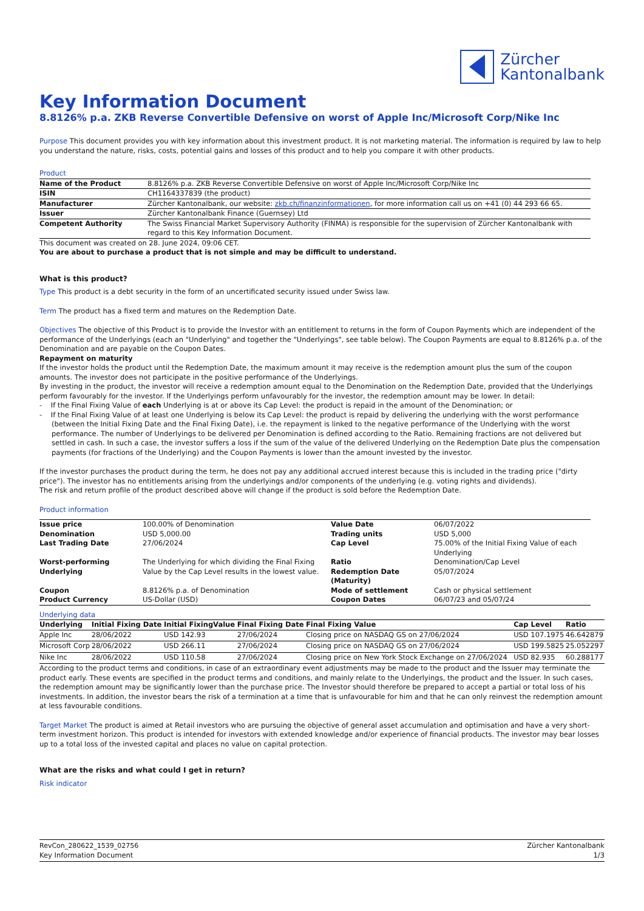Zürcher
Kantonalbank
Key Information Document
8.8126% p.a. ZKB Reverse Convertible Defensive on worst of Apple Inc/Microsoft Corp/Nike Inc
Purpose This document provides you with key information about this investment product. It is not marketing material. The information is required by law to help you understand the nature, risks, costs, potential gains and losses of this product and to help you compare it with other products.
Product
| Name of the Product | 8.8126% p.a. ZKB Reverse Convertible Defensive on worst of Apple Inc/Microsoft Corp/Nike Inc |
| ISIN | CH1164337839 (the product) |
| Manufacturer | Zürcher Kantonalbank, our website: zkb.ch/finanzinformationen , for more information call us on +41 (0) 44 293 66 65. |
| Issuer | Zürcher Kantonalbank Finance (Guernsey) Ltd |
| Competent Authority | The Swiss Financial Market Supervisory Authority (FINMA) is responsible for the supervision of Zürcher Kantonalbank with regard to this Key Information Document. |
This document was created on 28. June 2024, 09:06 CET.
You are about to purchase a product that is not simple and may be difficult to understand.
What is this product?
Type This product is a debt security in the form of an uncertificated security issued under Swiss law.
Term The product has a fixed term and matures on the Redemption Date.
Objectives The objective of this Product is to provide the Investor with an entitlement to returns in the form of Coupon Payments which are independent of the performance of the Underlyings (each an "Underlying" and together the "Underlyings", see table below). The Coupon Payments are equal to 8.8126% p.a. of the Denomination and are payable on the Coupon Dates.
Repayment on maturity
If the investor holds the product until the Redemption Date, the maximum amount it may receive is the redemption amount plus the sum of the coupon amounts. The investor does not participate in the positive performance of the Underlyings.
By investing in the product, the investor will receive a redemption amount equal to the Denomination on the Redemption Date, provided that the Underlyings perform favourably for the investor. If the Underlyings perform unfavourably for the investor, the redemption amount may be lower. In detail:
- If the Final Fixing Value of each Underlying is at or above its Cap Level: the product is repaid in the amount of the Denomination; or
- If the Final Fixing Value of at least one Underlying is below its Cap Level: the product is repaid by delivering the underlying with the worst performance (between the Initial Fixing Date and the Final Fixing Date), i.e. the repayment is linked to the negative performance of the Underlying with the worst performance. The number of Underlyings to be delivered per Denomination is defined according to the Ratio. Remaining fractions are not delivered but settled in cash. In such a case, the investor suffers a loss if the sum of the value of the delivered Underlying on the Redemption Date plus the compensation payments (for fractions of the Underlying) and the Coupon Payments is lower than the amount invested by the investor.
If the investor purchases the product during the term, he does not pay any additional accrued interest because this is included in the trading price ("dirty price"). The investor has no entitlements arising from the underlyings and/or components of the underlying (e.g. voting rights and dividends).
The risk and return profile of the product described above will change if the product is sold before the Redemption Date.
Product information
| Issue price | 100.00% of Denomination | Value Date | 06/07/2022 |
| Denomination | USD 5,000.00 | Trading units | USD 5,000 |
| Last Trading Date | 27/06/2024 | Cap Level | 75.00% of the Initial Fixing Value of each Underlying |
| Worst-performing Underlying | The Underlying for which dividing the Final Fixing Value by the Cap Level results in the lowest value. | Ratio Redemption Date (Maturity) | Denomination/Cap Level 05/07/2024 |
| Coupon | 8.8126% p.a. of Denomination | Mode of settlement | Cash or physical settlement |
| Product Currency | US-Dollar (USD) | Coupon Dates | 06/07/23 and 05/07/24 |
Underlying data
| Underlying | Initial Fixing Date | Initial FixingValue | Final Fixing Date | Final Fixing Value | Cap Level | Ratio |
| --- | --- | --- | --- | --- | --- | --- |
| Apple Inc | 28/06/2022 | USD 142.93 | 27/06/2024 | Closing price on NASDAQ GS on 27/06/2024 | USD 107.1975 | 46.642879 |
| Microsoft Corp | 28/06/2022 | USD 266.11 | 27/06/2024 | Closing price on NASDAQ GS on 27/06/2024 | USD 199.5825 | 25.052297 |
| Nike Inc | 28/06/2022 | USD 110.58 | 27/06/2024 | Closing price on New York Stock Exchange on 27/06/2024 | USD 82.935 | 60.288177 |
According to the product terms and conditions, in case of an extraordinary event adjustments may be made to the product and the Issuer may terminate the product early. These events are specified in the product terms and conditions, and mainly relate to the Underlyings, the product and the Issuer. In such cases, the redemption amount may be significantly lower than the purchase price. The Investor should therefore be prepared to accept a partial or total loss of his investments. In addition, the investor bears the risk of a termination at a time that is unfavourable for him and that he can only reinvest the redemption amount at less favourable conditions.
Target Market The product is aimed at Retail investors who are pursuing the objective of general asset accumulation and optimisation and have a very short-term investment horizon. This product is intended for investors with extended knowledge and/or experience of financial products. The investor may bear losses up to a total loss of the invested capital and places no value on capital protection.
What are the risks and what could I get in return?
Risk indicator
RevCon_280622_1539_02756
Key Information Document
Zürcher Kantonalbank
1/3